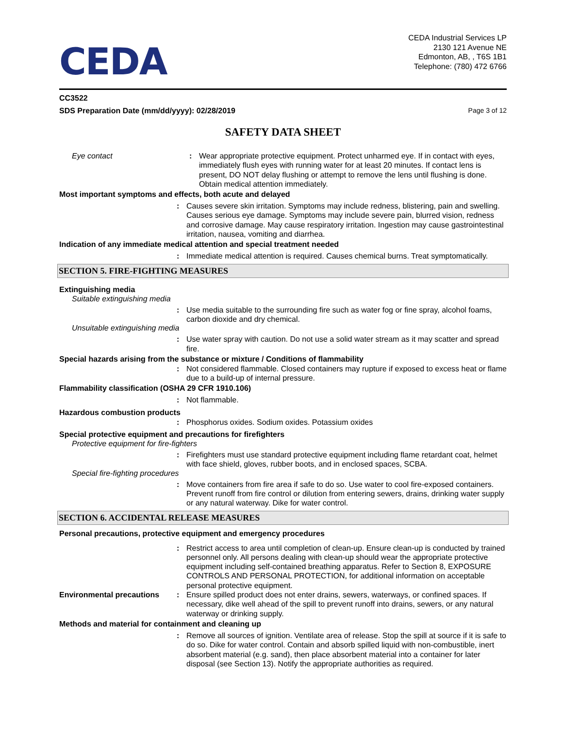CEDA
CEDA Industrial Services LP
2130 121 Avenue NE
Edmonton, AB, , T6S 1B1
Telephone: (780) 472 6766
CC3522
SDS Preparation Date (mm/dd/yyyy): 02/28/2019 Page 3 of 12
SAFETY DATA SHEET
Eye contact : Wear appropriate protective equipment. Protect unharmed eye. If in contact with eyes, immediately flush eyes with running water for at least 20 minutes. If contact lens is present, DO NOT delay flushing or attempt to remove the lens until flushing is done. Obtain medical attention immediately.
Most important symptoms and effects, both acute and delayed
: Causes severe skin irritation. Symptoms may include redness, blistering, pain and swelling. Causes serious eye damage. Symptoms may include severe pain, blurred vision, redness and corrosive damage. May cause respiratory irritation. Ingestion may cause gastrointestinal irritation, nausea, vomiting and diarrhea.
Indication of any immediate medical attention and special treatment needed
: Immediate medical attention is required. Causes chemical burns. Treat symptomatically.
SECTION 5. FIRE-FIGHTING MEASURES
Extinguishing media
Suitable extinguishing media
: Use media suitable to the surrounding fire such as water fog or fine spray, alcohol foams, carbon dioxide and dry chemical.
Unsuitable extinguishing media
: Use water spray with caution. Do not use a solid water stream as it may scatter and spread fire.
Special hazards arising from the substance or mixture / Conditions of flammability
: Not considered flammable. Closed containers may rupture if exposed to excess heat or flame due to a build-up of internal pressure.
Flammability classification (OSHA 29 CFR 1910.106)
: Not flammable.
Hazardous combustion products
: Phosphorus oxides. Sodium oxides. Potassium oxides
Special protective equipment and precautions for firefighters
Protective equipment for fire-fighters
: Firefighters must use standard protective equipment including flame retardant coat, helmet with face shield, gloves, rubber boots, and in enclosed spaces, SCBA.
Special fire-fighting procedures
: Move containers from fire area if safe to do so. Use water to cool fire-exposed containers. Prevent runoff from fire control or dilution from entering sewers, drains, drinking water supply or any natural waterway. Dike for water control.
SECTION 6. ACCIDENTAL RELEASE MEASURES
Personal precautions, protective equipment and emergency procedures
: Restrict access to area until completion of clean-up. Ensure clean-up is conducted by trained personnel only. All persons dealing with clean-up should wear the appropriate protective equipment including self-contained breathing apparatus. Refer to Section 8, EXPOSURE CONTROLS AND PERSONAL PROTECTION, for additional information on acceptable personal protective equipment.
Environmental precautions : Ensure spilled product does not enter drains, sewers, waterways, or confined spaces. If necessary, dike well ahead of the spill to prevent runoff into drains, sewers, or any natural waterway or drinking supply.
Methods and material for containment and cleaning up
: Remove all sources of ignition. Ventilate area of release. Stop the spill at source if it is safe to do so. Dike for water control. Contain and absorb spilled liquid with non-combustible, inert absorbent material (e.g. sand), then place absorbent material into a container for later disposal (see Section 13). Notify the appropriate authorities as required.